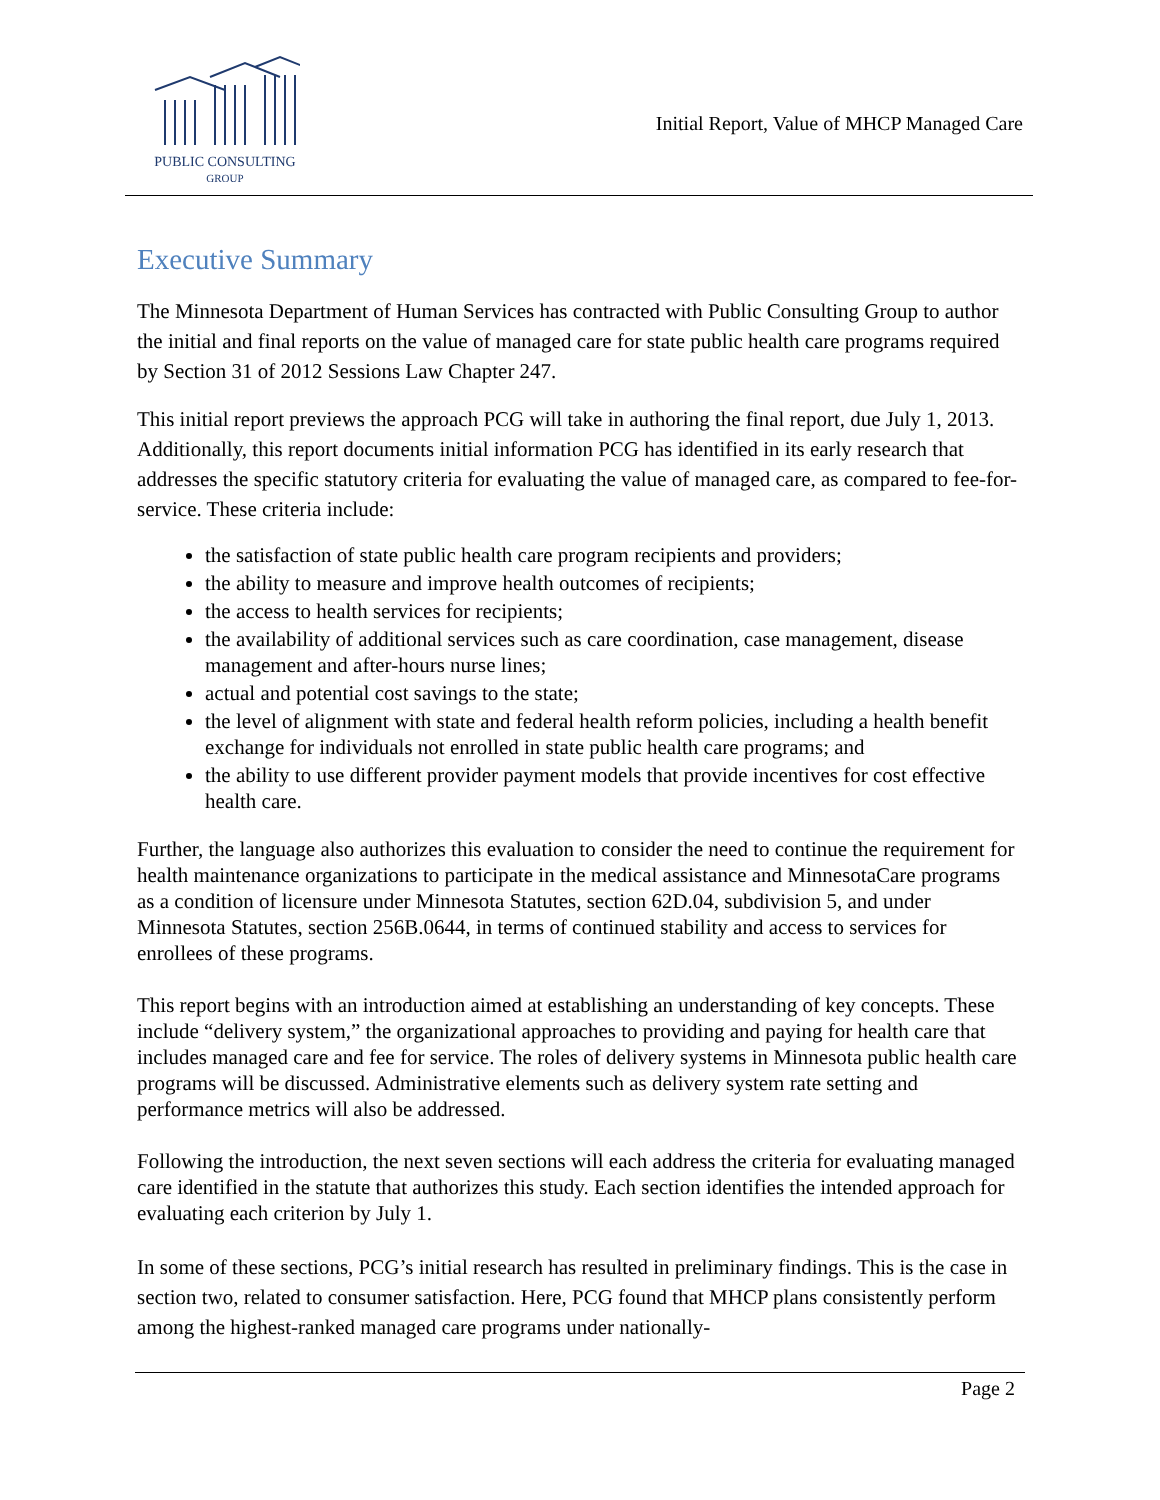PUBLIC CONSULTING
GROUP
Initial Report, Value of MHCP Managed Care
Executive Summary
The Minnesota Department of Human Services has contracted with Public Consulting Group to author the initial and final reports on the value of managed care for state public health care programs required by Section 31 of 2012 Sessions Law Chapter 247.
This initial report previews the approach PCG will take in authoring the final report, due July 1, 2013. Additionally, this report documents initial information PCG has identified in its early research that addresses the specific statutory criteria for evaluating the value of managed care, as compared to fee-for-service. These criteria include:
the satisfaction of state public health care program recipients and providers;
the ability to measure and improve health outcomes of recipients;
the access to health services for recipients;
the availability of additional services such as care coordination, case management, disease management and after-hours nurse lines;
actual and potential cost savings to the state;
the level of alignment with state and federal health reform policies, including a health benefit exchange for individuals not enrolled in state public health care programs; and
the ability to use different provider payment models that provide incentives for cost effective health care.
Further, the language also authorizes this evaluation to consider the need to continue the requirement for health maintenance organizations to participate in the medical assistance and MinnesotaCare programs as a condition of licensure under Minnesota Statutes, section 62D.04, subdivision 5, and under Minnesota Statutes, section 256B.0644, in terms of continued stability and access to services for enrollees of these programs.
This report begins with an introduction aimed at establishing an understanding of key concepts. These include “delivery system,” the organizational approaches to providing and paying for health care that includes managed care and fee for service. The roles of delivery systems in Minnesota public health care programs will be discussed. Administrative elements such as delivery system rate setting and performance metrics will also be addressed.
Following the introduction, the next seven sections will each address the criteria for evaluating managed care identified in the statute that authorizes this study. Each section identifies the intended approach for evaluating each criterion by July 1.
In some of these sections, PCG’s initial research has resulted in preliminary findings. This is the case in section two, related to consumer satisfaction. Here, PCG found that MHCP plans consistently perform among the highest-ranked managed care programs under nationally-
Page 2